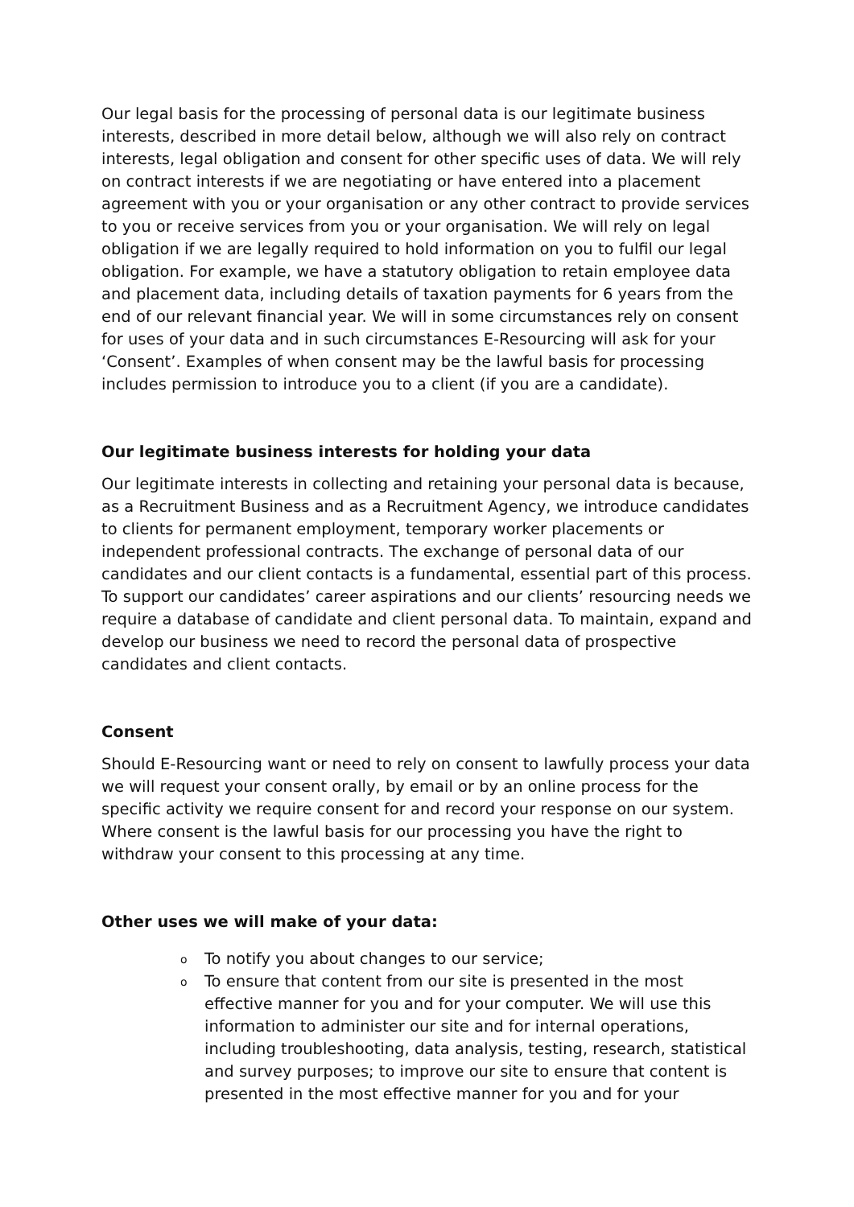Our legal basis for the processing of personal data is our legitimate business interests, described in more detail below, although we will also rely on contract interests, legal obligation and consent for other specific uses of data. We will rely on contract interests if we are negotiating or have entered into a placement agreement with you or your organisation or any other contract to provide services to you or receive services from you or your organisation. We will rely on legal obligation if we are legally required to hold information on you to fulfil our legal obligation. For example, we have a statutory obligation to retain employee data and placement data, including details of taxation payments for 6 years from the end of our relevant financial year. We will in some circumstances rely on consent for uses of your data and in such circumstances E-Resourcing will ask for your ‘Consent’. Examples of when consent may be the lawful basis for processing includes permission to introduce you to a client (if you are a candidate).
Our legitimate business interests for holding your data
Our legitimate interests in collecting and retaining your personal data is because, as a Recruitment Business and as a Recruitment Agency, we introduce candidates to clients for permanent employment, temporary worker placements or independent professional contracts. The exchange of personal data of our candidates and our client contacts is a fundamental, essential part of this process. To support our candidates’ career aspirations and our clients’ resourcing needs we require a database of candidate and client personal data. To maintain, expand and develop our business we need to record the personal data of prospective candidates and client contacts.
Consent
Should E-Resourcing want or need to rely on consent to lawfully process your data we will request your consent orally, by email or by an online process for the specific activity we require consent for and record your response on our system. Where consent is the lawful basis for our processing you have the right to withdraw your consent to this processing at any time.
Other uses we will make of your data:
o To notify you about changes to our service;
o To ensure that content from our site is presented in the most effective manner for you and for your computer. We will use this information to administer our site and for internal operations, including troubleshooting, data analysis, testing, research, statistical and survey purposes; to improve our site to ensure that content is presented in the most effective manner for you and for your